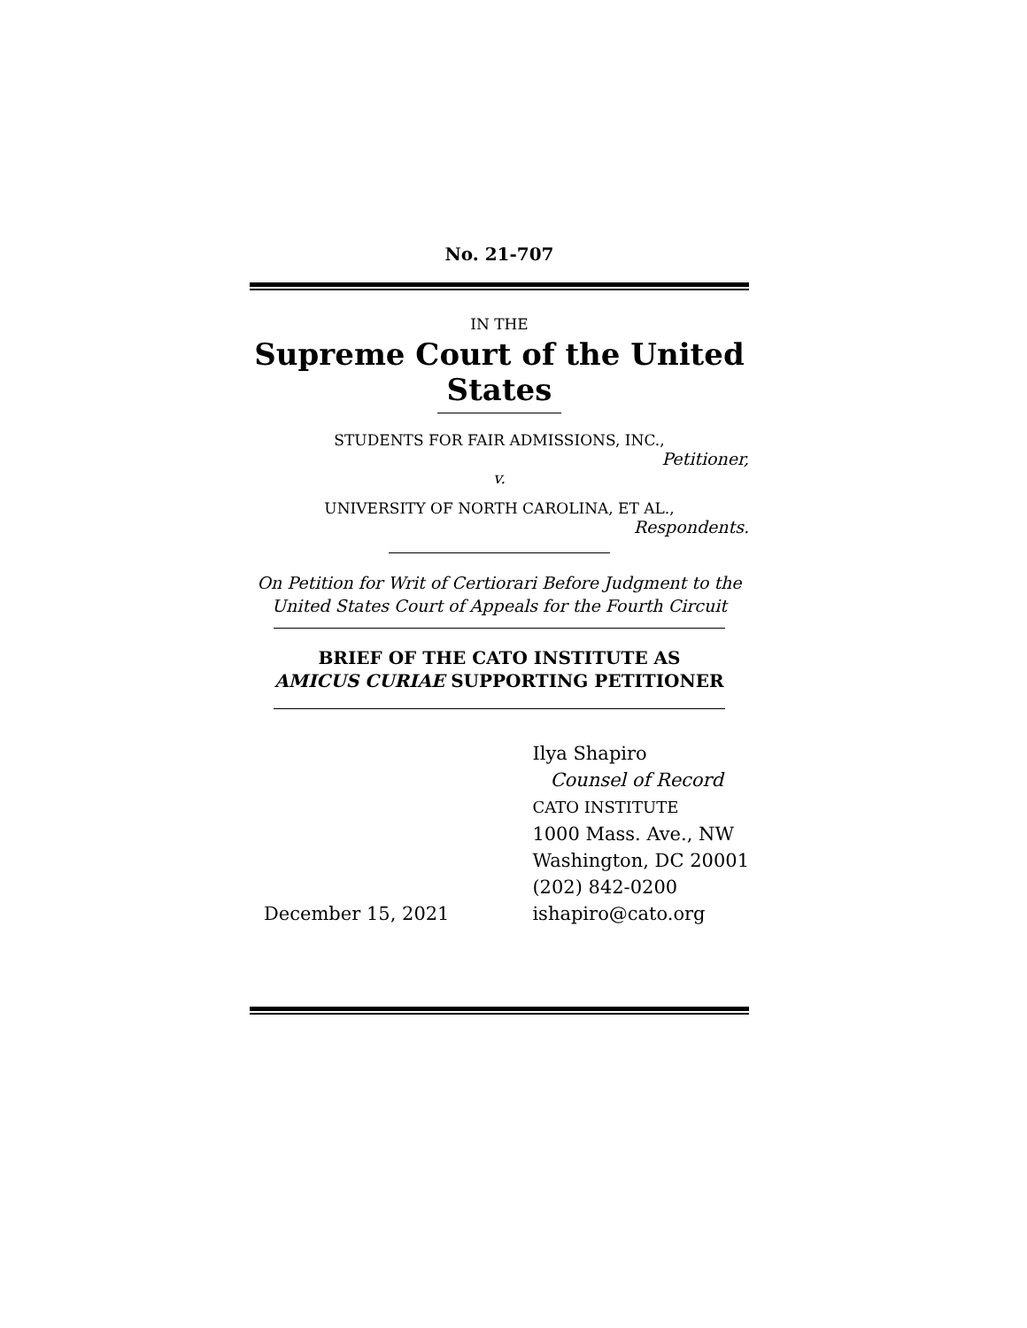No. 21-707
IN THE
Supreme Court of the United States
STUDENTS FOR FAIR ADMISSIONS, INC.,
Petitioner,
v.
UNIVERSITY OF NORTH CAROLINA, ET AL.,
Respondents.
On Petition for Writ of Certiorari Before Judgment to the United States Court of Appeals for the Fourth Circuit
BRIEF OF THE CATO INSTITUTE AS
AMICUS CURIAE SUPPORTING PETITIONER
December 15, 2021
Ilya Shapiro
Counsel of Record
CATO INSTITUTE
1000 Mass. Ave., NW
Washington, DC 20001
(202) 842-0200
ishapiro@cato.org